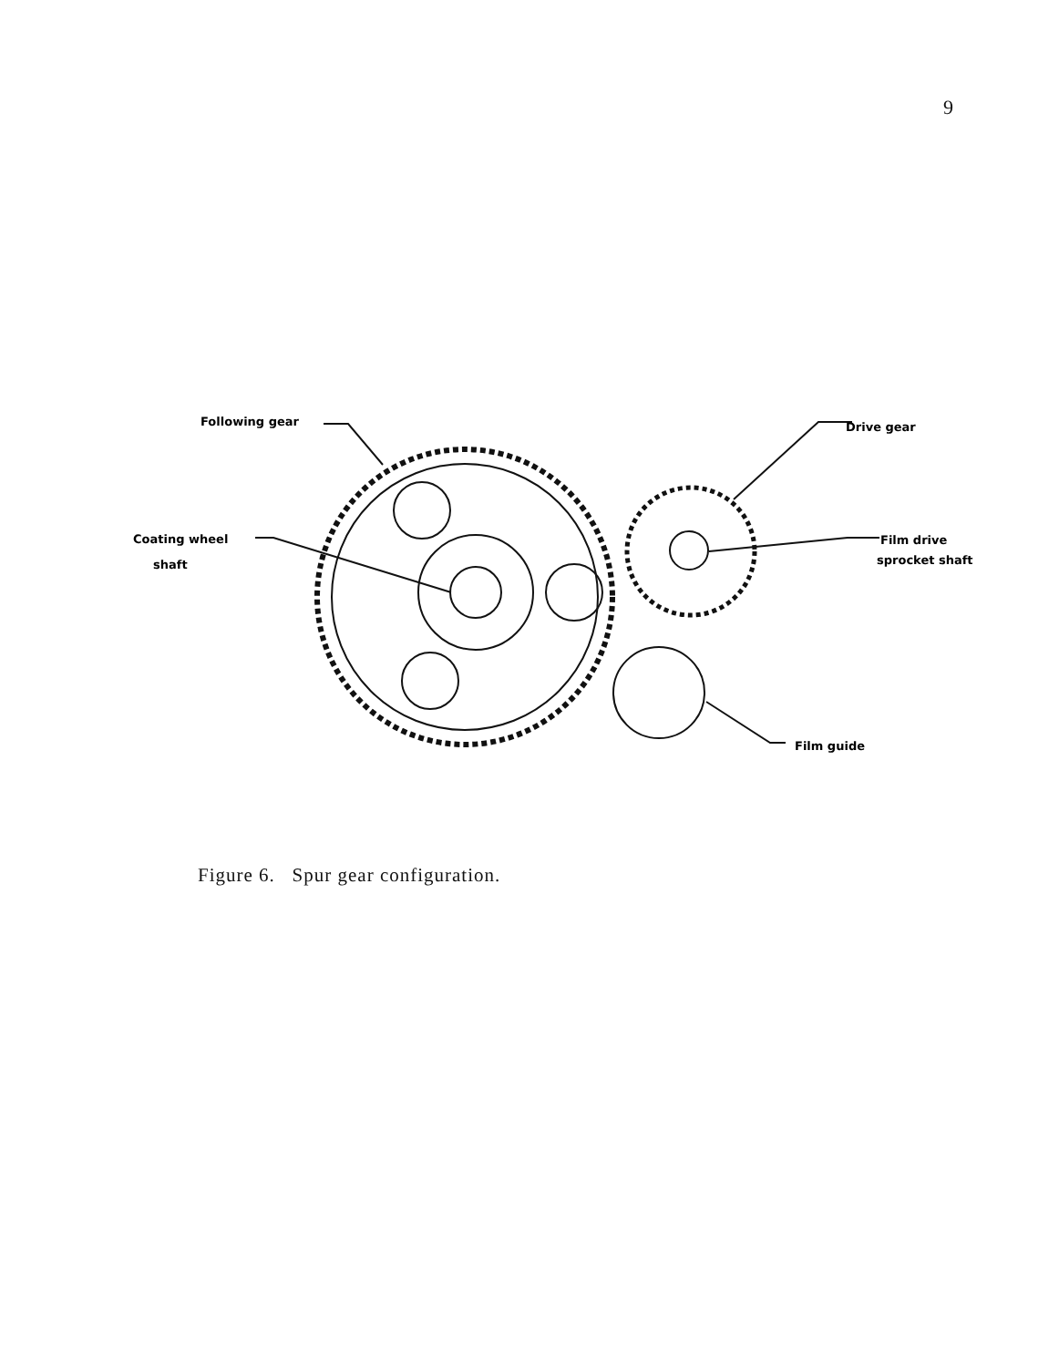9
Following gear
Coating wheel
shaft
Drive gear
Film drive
sprocket shaft
Film guide
Figure 6. Spur gear configuration.